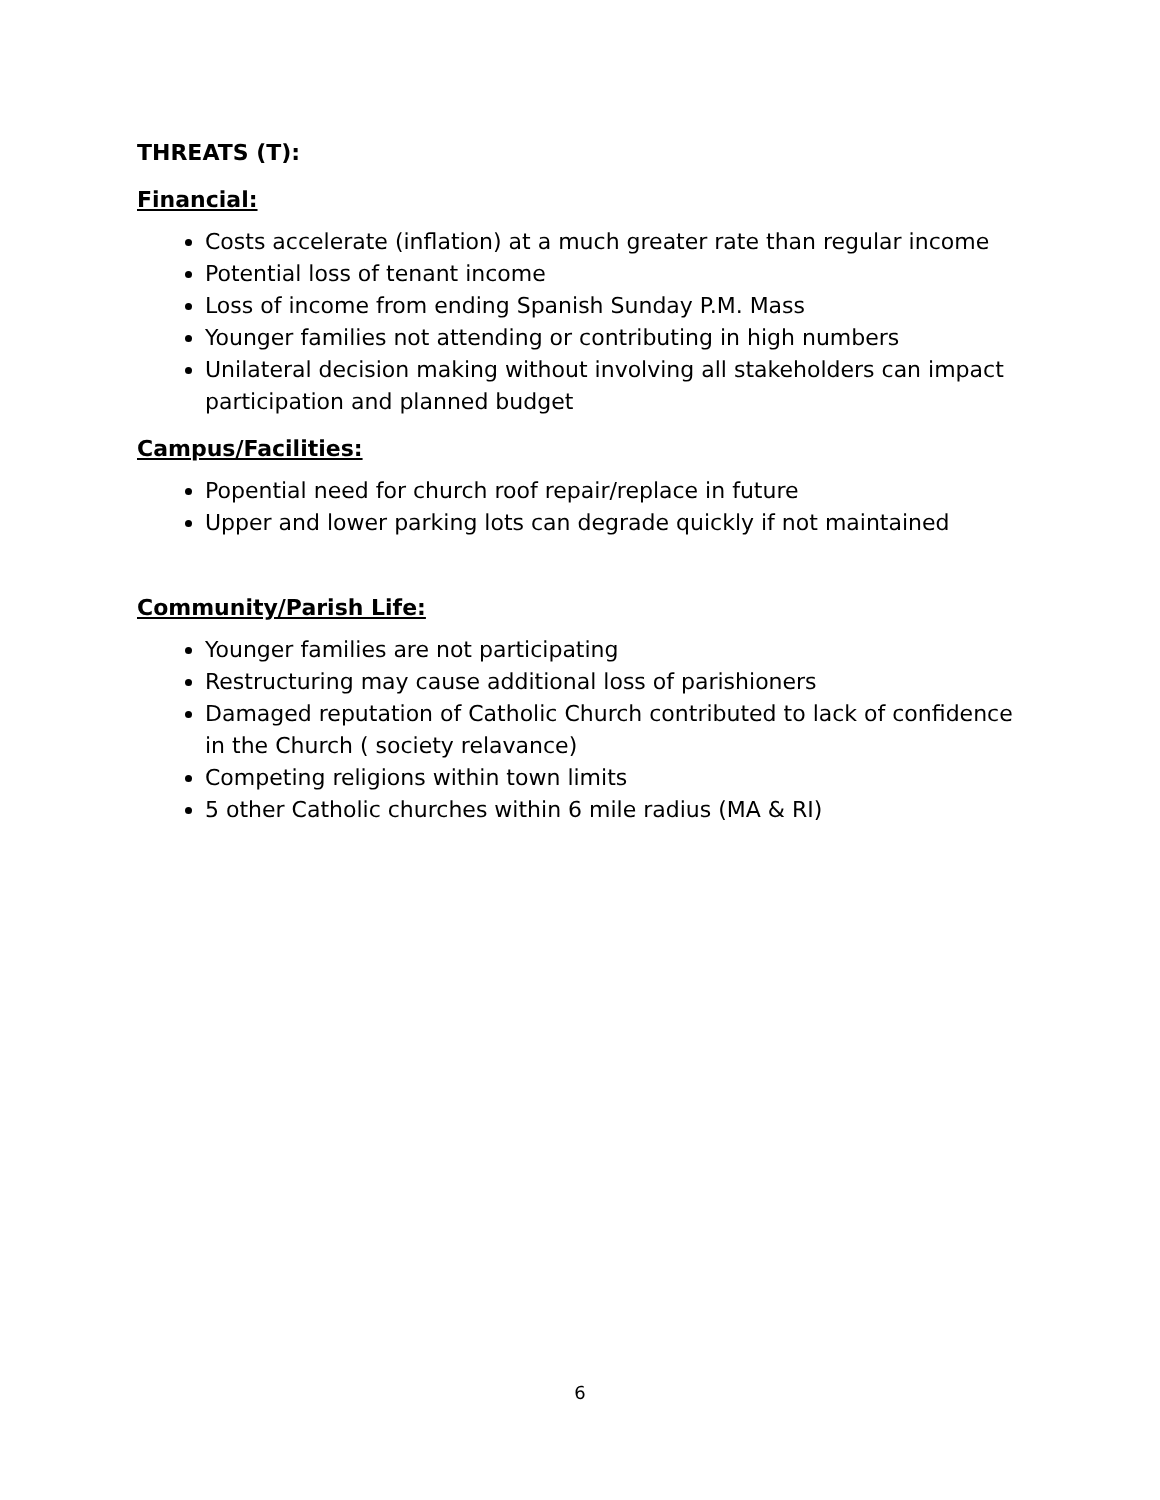THREATS (T):
Financial:
Costs accelerate (inflation) at a much greater rate than regular income
Potential loss of tenant income
Loss of income from ending Spanish Sunday P.M. Mass
Younger families not attending or contributing in high numbers
Unilateral decision making without involving all stakeholders can impact participation and planned budget
Campus/Facilities:
Popential need for church roof repair/replace in future
Upper and lower parking lots can degrade quickly if not maintained
Community/Parish Life:
Younger families are not participating
Restructuring may cause additional loss of parishioners
Damaged reputation of Catholic Church contributed to lack of confidence in the Church ( society relavance)
Competing religions within town limits
5 other Catholic churches within 6 mile radius (MA & RI)
6